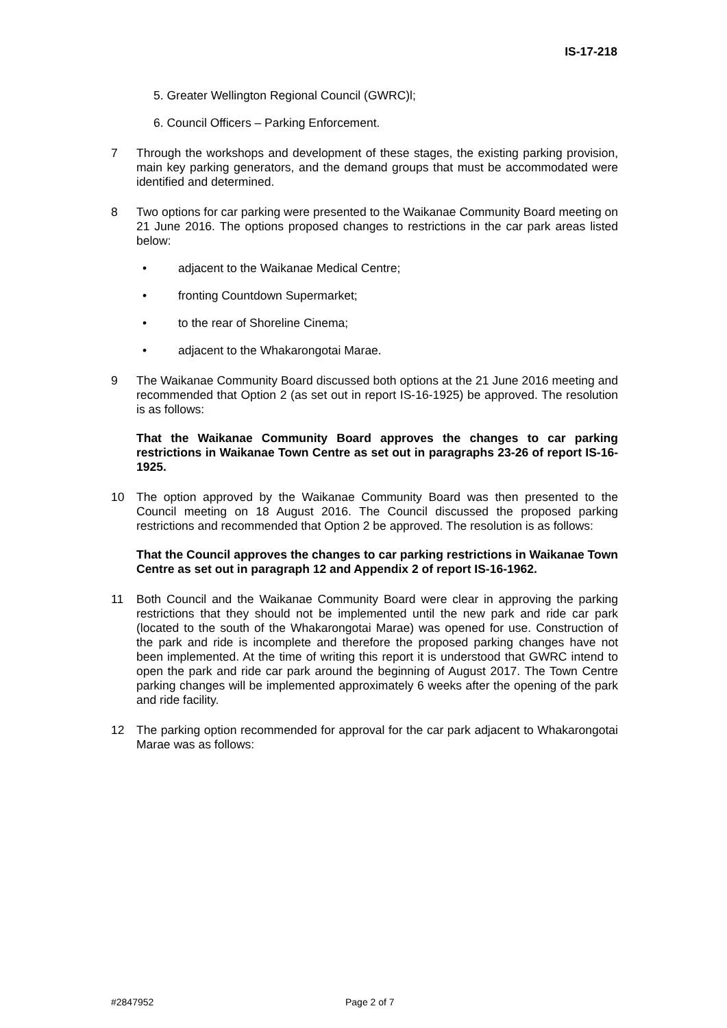IS-17-218
5. Greater Wellington Regional Council (GWRC)l;
6. Council Officers – Parking Enforcement.
7 Through the workshops and development of these stages, the existing parking provision, main key parking generators, and the demand groups that must be accommodated were identified and determined.
8 Two options for car parking were presented to the Waikanae Community Board meeting on 21 June 2016. The options proposed changes to restrictions in the car park areas listed below:
• adjacent to the Waikanae Medical Centre;
• fronting Countdown Supermarket;
• to the rear of Shoreline Cinema;
• adjacent to the Whakarongotai Marae.
9 The Waikanae Community Board discussed both options at the 21 June 2016 meeting and recommended that Option 2 (as set out in report IS-16-1925) be approved. The resolution is as follows:
That the Waikanae Community Board approves the changes to car parking restrictions in Waikanae Town Centre as set out in paragraphs 23-26 of report IS-16-1925.
10 The option approved by the Waikanae Community Board was then presented to the Council meeting on 18 August 2016. The Council discussed the proposed parking restrictions and recommended that Option 2 be approved. The resolution is as follows:
That the Council approves the changes to car parking restrictions in Waikanae Town Centre as set out in paragraph 12 and Appendix 2 of report IS-16-1962.
11 Both Council and the Waikanae Community Board were clear in approving the parking restrictions that they should not be implemented until the new park and ride car park (located to the south of the Whakarongotai Marae) was opened for use. Construction of the park and ride is incomplete and therefore the proposed parking changes have not been implemented. At the time of writing this report it is understood that GWRC intend to open the park and ride car park around the beginning of August 2017. The Town Centre parking changes will be implemented approximately 6 weeks after the opening of the park and ride facility.
12 The parking option recommended for approval for the car park adjacent to Whakarongotai Marae was as follows:
#2847952 Page 2 of 7